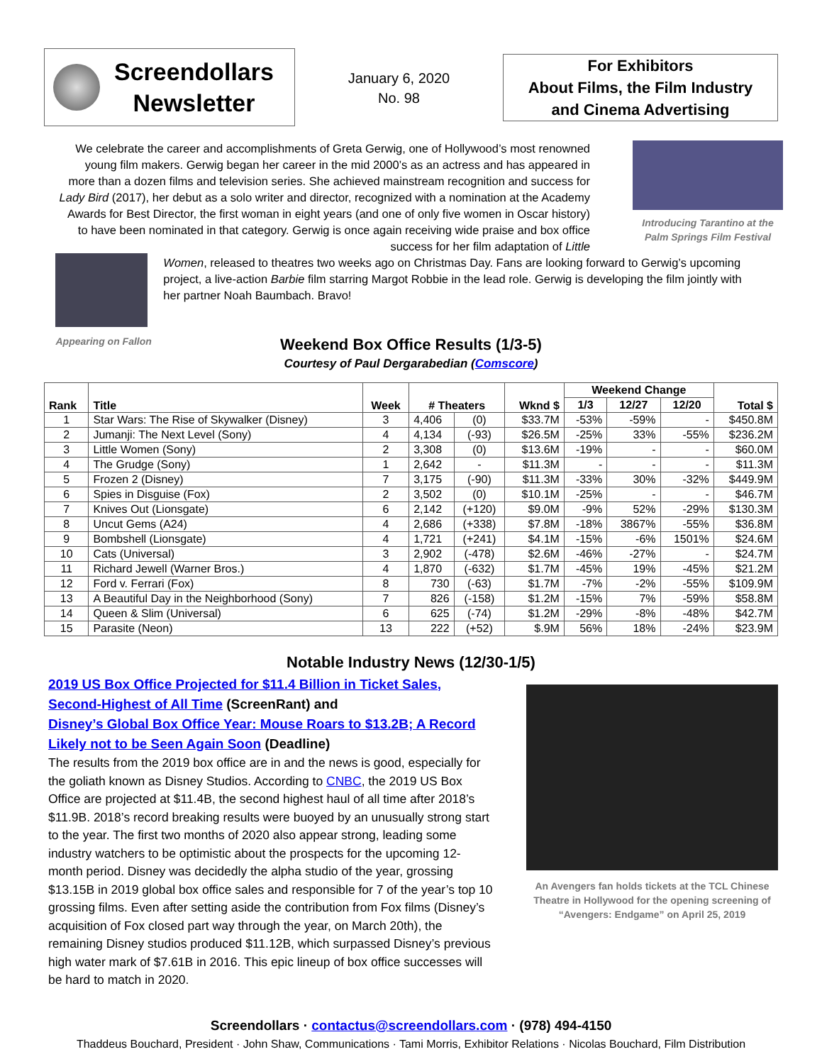Screendollars
Newsletter
January 6, 2020
No. 98
For Exhibitors
About Films, the Film Industry
and Cinema Advertising
We celebrate the career and accomplishments of Greta Gerwig, one of Hollywood’s most renowned young film makers. Gerwig began her career in the mid 2000’s as an actress and has appeared in more than a dozen films and television series. She achieved mainstream recognition and success for Lady Bird (2017), her debut as a solo writer and director, recognized with a nomination at the Academy Awards for Best Director, the first woman in eight years (and one of only five women in Oscar history) to have been nominated in that category. Gerwig is once again receiving wide praise and box office success for her film adaptation of Little
Appearing on Fallon
Women, released to theatres two weeks ago on Christmas Day. Fans are looking forward to Gerwig’s upcoming project, a live-action Barbie film starring Margot Robbie in the lead role. Gerwig is developing the film jointly with her partner Noah Baumbach. Bravo!
Introducing Tarantino at the Palm Springs Film Festival
Weekend Box Office Results (1/3-5)
Courtesy of Paul Dergarabedian (Comscore)
| Rank | Title | Week | # Theaters | | Wknd $ | Weekend Change | | | Total $ |
| --- | --- | --- | --- | --- | --- | --- | --- | --- | --- |
| | | | | | | 1/3 | 12/27 | 12/20 | |
| 1 | Star Wars: The Rise of Skywalker (Disney) | 3 | 4,406 | (0) | $33.7M | -53% | -59% | - | $450.8M |
| 2 | Jumanji: The Next Level (Sony) | 4 | 4,134 | (-93) | $26.5M | -25% | 33% | -55% | $236.2M |
| 3 | Little Women (Sony) | 2 | 3,308 | (0) | $13.6M | -19% | - | - | $60.0M |
| 4 | The Grudge (Sony) | 1 | 2,642 | - | $11.3M | - | - | - | $11.3M |
| 5 | Frozen 2 (Disney) | 7 | 3,175 | (-90) | $11.3M | -33% | 30% | -32% | $449.9M |
| 6 | Spies in Disguise (Fox) | 2 | 3,502 | (0) | $10.1M | -25% | - | - | $46.7M |
| 7 | Knives Out (Lionsgate) | 6 | 2,142 | (+120) | $9.0M | -9% | 52% | -29% | $130.3M |
| 8 | Uncut Gems (A24) | 4 | 2,686 | (+338) | $7.8M | -18% | 3867% | -55% | $36.8M |
| 9 | Bombshell (Lionsgate) | 4 | 1,721 | (+241) | $4.1M | -15% | -6% | 1501% | $24.6M |
| 10 | Cats (Universal) | 3 | 2,902 | (-478) | $2.6M | -46% | -27% | - | $24.7M |
| 11 | Richard Jewell (Warner Bros.) | 4 | 1,870 | (-632) | $1.7M | -45% | 19% | -45% | $21.2M |
| 12 | Ford v. Ferrari (Fox) | 8 | 730 | (-63) | $1.7M | -7% | -2% | -55% | $109.9M |
| 13 | A Beautiful Day in the Neighborhood (Sony) | 7 | 826 | (-158) | $1.2M | -15% | 7% | -59% | $58.8M |
| 14 | Queen & Slim (Universal) | 6 | 625 | (-74) | $1.2M | -29% | -8% | -48% | $42.7M |
| 15 | Parasite (Neon) | 13 | 222 | (+52) | $.9M | 56% | 18% | -24% | $23.9M |
Notable Industry News (12/30-1/5)
2019 US Box Office Projected for $11.4 Billion in Ticket Sales, Second-Highest of All Time (ScreenRant) and
Disney’s Global Box Office Year: Mouse Roars to $13.2B; A Record Likely not to be Seen Again Soon (Deadline)
The results from the 2019 box office are in and the news is good, especially for the goliath known as Disney Studios. According to CNBC, the 2019 US Box Office are projected at $11.4B, the second highest haul of all time after 2018’s $11.9B. 2018’s record breaking results were buoyed by an unusually strong start to the year. The first two months of 2020 also appear strong, leading some industry watchers to be optimistic about the prospects for the upcoming 12-month period. Disney was decidedly the alpha studio of the year, grossing $13.15B in 2019 global box office sales and responsible for 7 of the year’s top 10 grossing films. Even after setting aside the contribution from Fox films (Disney’s acquisition of Fox closed part way through the year, on March 20th), the remaining Disney studios produced $11.12B, which surpassed Disney’s previous high water mark of $7.61B in 2016. This epic lineup of box office successes will be hard to match in 2020.
An Avengers fan holds tickets at the TCL Chinese Theatre in Hollywood for the opening screening of “Avengers: Endgame” on April 25, 2019
Screendollars · contactus@screendollars.com · (978) 494-4150
Thaddeus Bouchard, President · John Shaw, Communications · Tami Morris, Exhibitor Relations · Nicolas Bouchard, Film Distribution